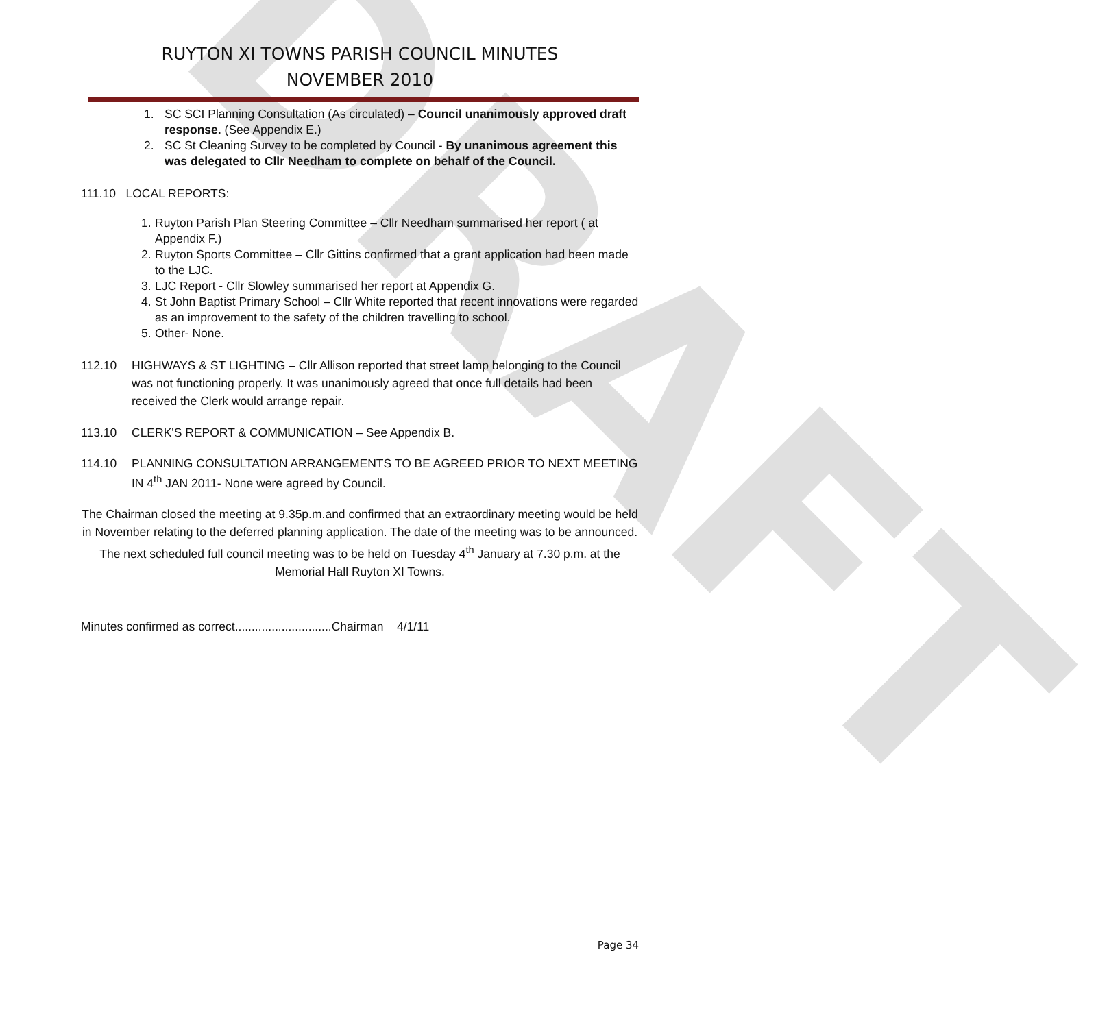DRAFT
RUYTON XI TOWNS PARISH COUNCIL MINUTES
NOVEMBER 2010
1. SC SCI Planning Consultation (As circulated) – Council unanimously approved draft response. (See Appendix E.)
2. SC St Cleaning Survey to be completed by Council - By unanimous agreement this was delegated to Cllr Needham to complete on behalf of the Council.
111.10 LOCAL REPORTS:
1. Ruyton Parish Plan Steering Committee – Cllr Needham summarised her report ( at Appendix F.)
2. Ruyton Sports Committee – Cllr Gittins confirmed that a grant application had been made to the LJC.
3. LJC Report - Cllr Slowley summarised her report at Appendix G.
4. St John Baptist Primary School – Cllr White reported that recent innovations were regarded as an improvement to the safety of the children travelling to school.
5. Other- None.
112.10 HIGHWAYS & ST LIGHTING – Cllr Allison reported that street lamp belonging to the Council was not functioning properly. It was unanimously agreed that once full details had been received the Clerk would arrange repair.
113.10 CLERK'S REPORT & COMMUNICATION – See Appendix B.
114.10 PLANNING CONSULTATION ARRANGEMENTS TO BE AGREED PRIOR TO NEXT MEETING IN 4<sup>th</sup> JAN 2011- None were agreed by Council.
The Chairman closed the meeting at 9.35p.m.and confirmed that an extraordinary meeting would be held in November relating to the deferred planning application. The date of the meeting was to be announced. The next scheduled full council meeting was to be held on Tuesday 4<sup>th</sup> January at 7.30 p.m. at the Memorial Hall Ruyton XI Towns.
Minutes confirmed as correct.............................Chairman 4/1/11
Page 34